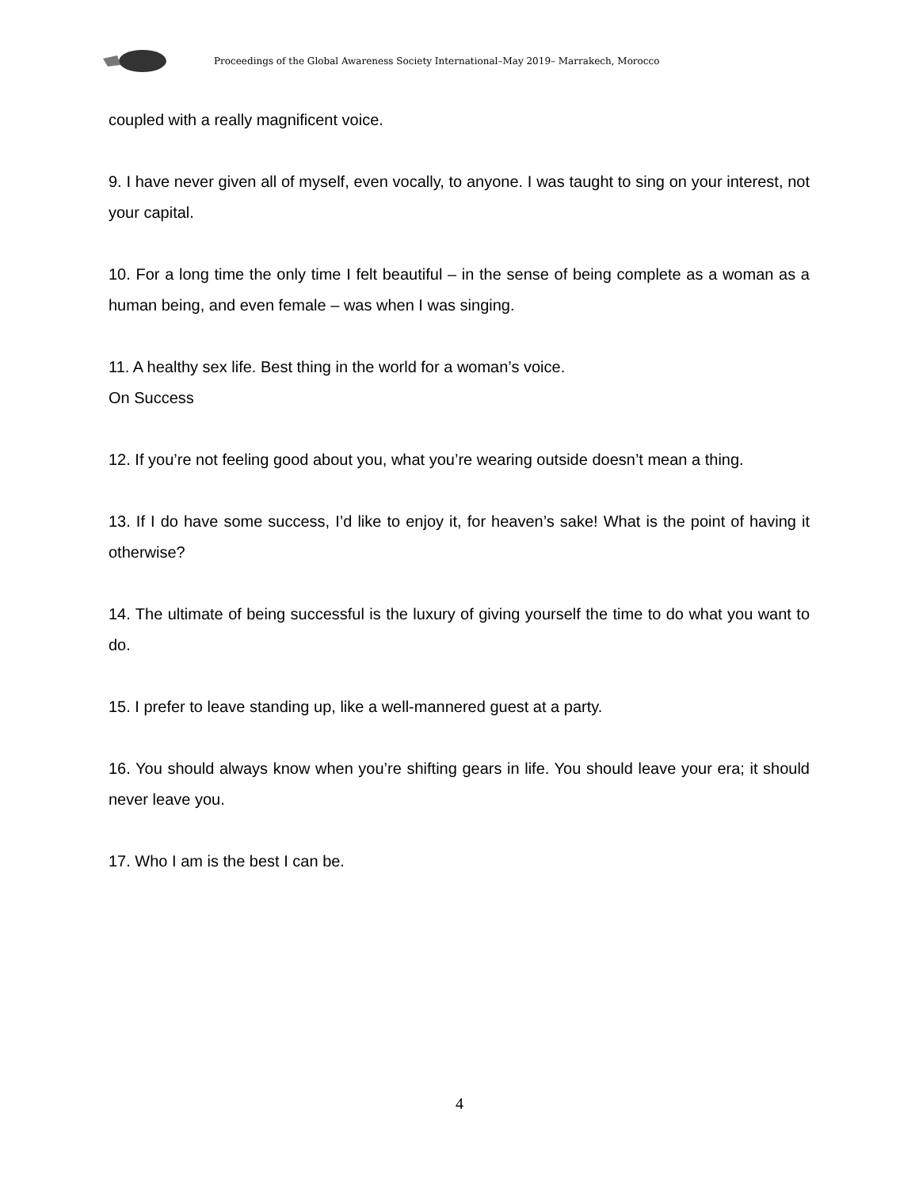Proceedings of the Global Awareness Society International–May 2019– Marrakech, Morocco
coupled with a really magnificent voice.
9. I have never given all of myself, even vocally, to anyone. I was taught to sing on your interest, not your capital.
10. For a long time the only time I felt beautiful – in the sense of being complete as a woman as a human being, and even female – was when I was singing.
11. A healthy sex life. Best thing in the world for a woman’s voice.
On Success
12. If you’re not feeling good about you, what you’re wearing outside doesn’t mean a thing.
13. If I do have some success, I’d like to enjoy it, for heaven’s sake! What is the point of having it otherwise?
14. The ultimate of being successful is the luxury of giving yourself the time to do what you want to do.
15. I prefer to leave standing up, like a well-mannered guest at a party.
16. You should always know when you’re shifting gears in life. You should leave your era; it should never leave you.
17. Who I am is the best I can be.
4